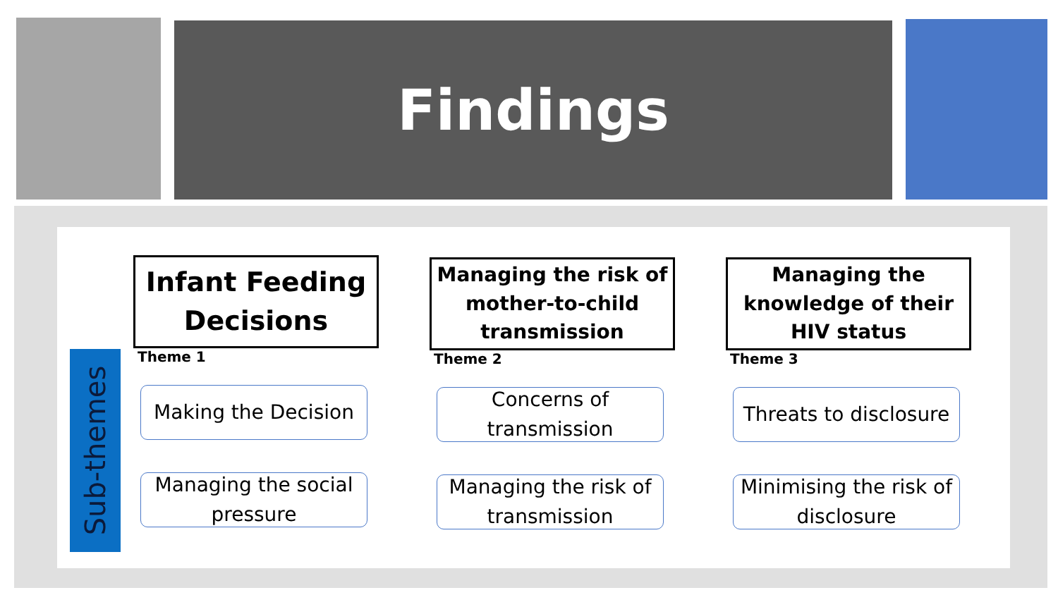Findings
Sub-themes
Infant Feeding Decisions
Theme 1
Making the Decision
Managing the social pressure
Managing the risk of mother-to-child transmission
Theme 2
Concerns of transmission
Managing the risk of transmission
Managing the knowledge of their HIV status
Theme 3
Threats to disclosure
Minimising the risk of disclosure